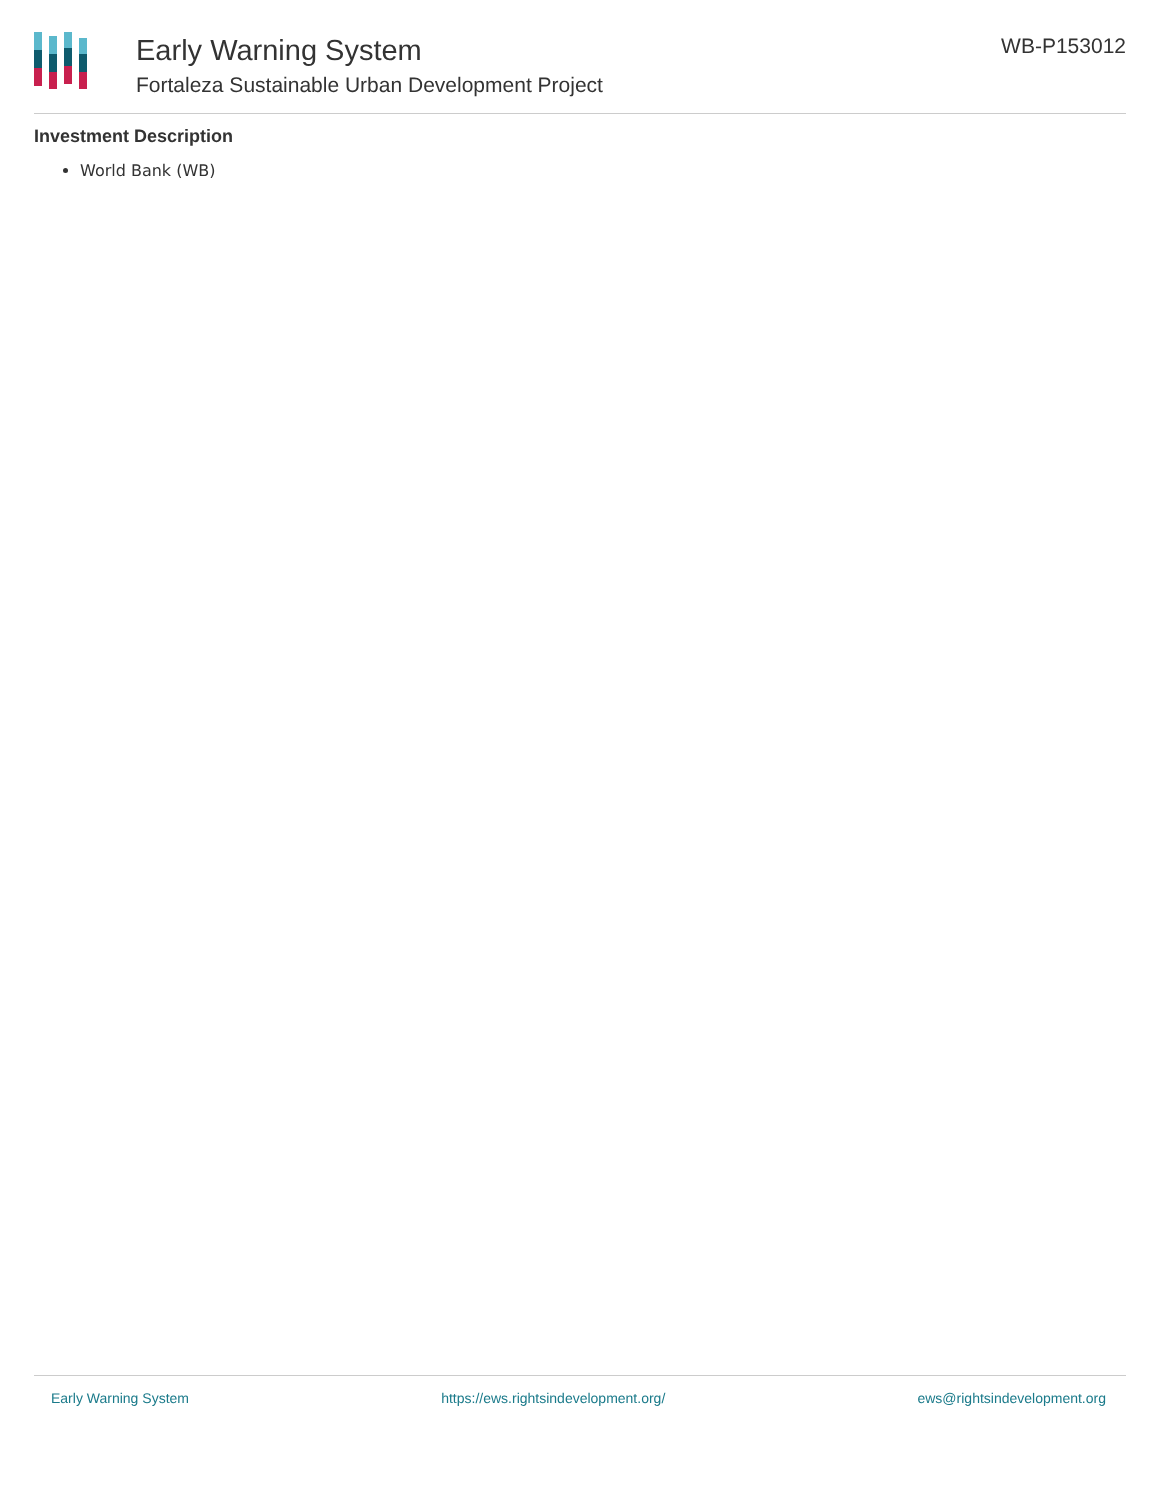Early Warning System
Fortaleza Sustainable Urban Development Project
WB-P153012
Investment Description
World Bank (WB)
Early Warning System https://ews.rightsindevelopment.org/ ews@rightsindevelopment.org